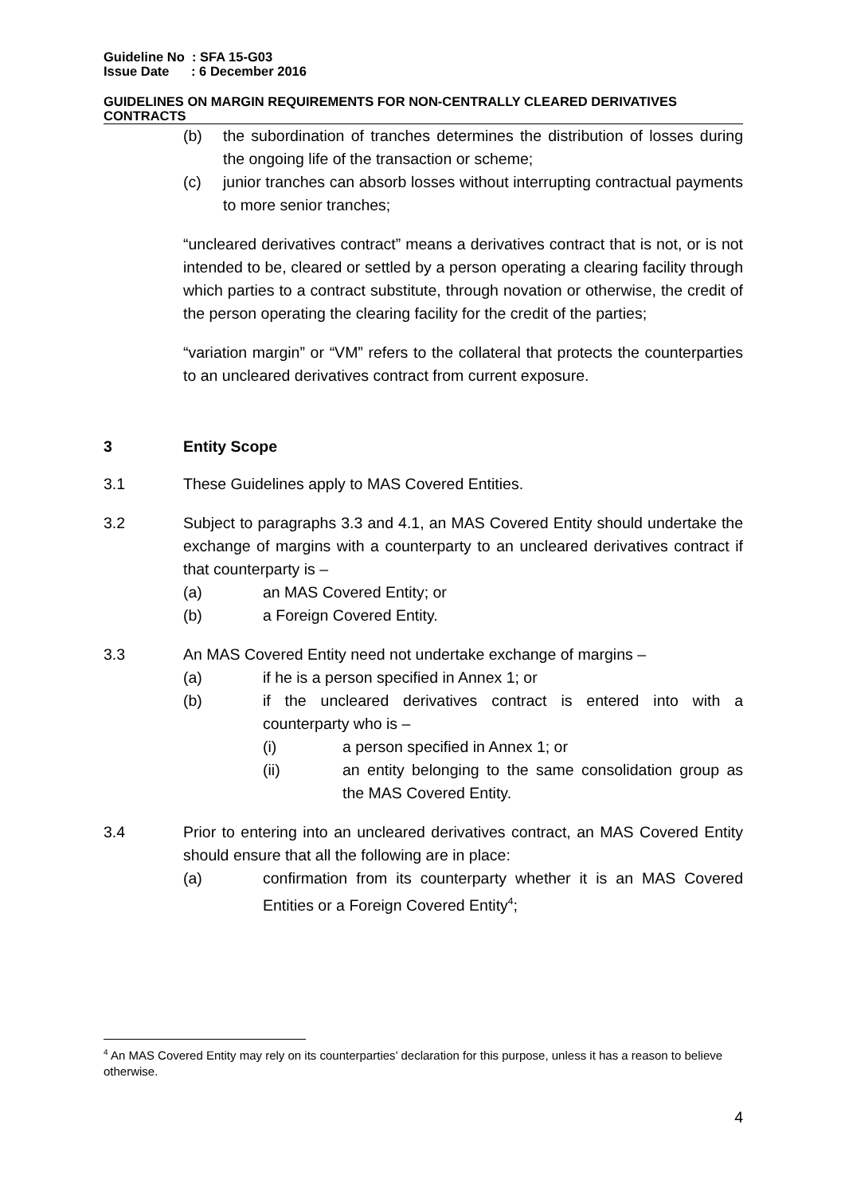Guideline No : SFA 15-G03
Issue Date : 6 December 2016
GUIDELINES ON MARGIN REQUIREMENTS FOR NON-CENTRALLY CLEARED DERIVATIVES CONTRACTS
(b) the subordination of tranches determines the distribution of losses during the ongoing life of the transaction or scheme;
(c) junior tranches can absorb losses without interrupting contractual payments to more senior tranches;
“uncleared derivatives contract” means a derivatives contract that is not, or is not intended to be, cleared or settled by a person operating a clearing facility through which parties to a contract substitute, through novation or otherwise, the credit of the person operating the clearing facility for the credit of the parties;
“variation margin” or “VM” refers to the collateral that protects the counterparties to an uncleared derivatives contract from current exposure.
3 Entity Scope
3.1 These Guidelines apply to MAS Covered Entities.
3.2 Subject to paragraphs 3.3 and 4.1, an MAS Covered Entity should undertake the exchange of margins with a counterparty to an uncleared derivatives contract if that counterparty is –
(a) an MAS Covered Entity; or
(b) a Foreign Covered Entity.
3.3 An MAS Covered Entity need not undertake exchange of margins –
(a) if he is a person specified in Annex 1; or
(b) if the uncleared derivatives contract is entered into with a counterparty who is –
(i) a person specified in Annex 1; or
(ii) an entity belonging to the same consolidation group as the MAS Covered Entity.
3.4 Prior to entering into an uncleared derivatives contract, an MAS Covered Entity should ensure that all the following are in place:
(a) confirmation from its counterparty whether it is an MAS Covered Entities or a Foreign Covered Entity<sup>4</sup>;
<sup>4</sup> An MAS Covered Entity may rely on its counterparties’ declaration for this purpose, unless it has a reason to believe otherwise.
4